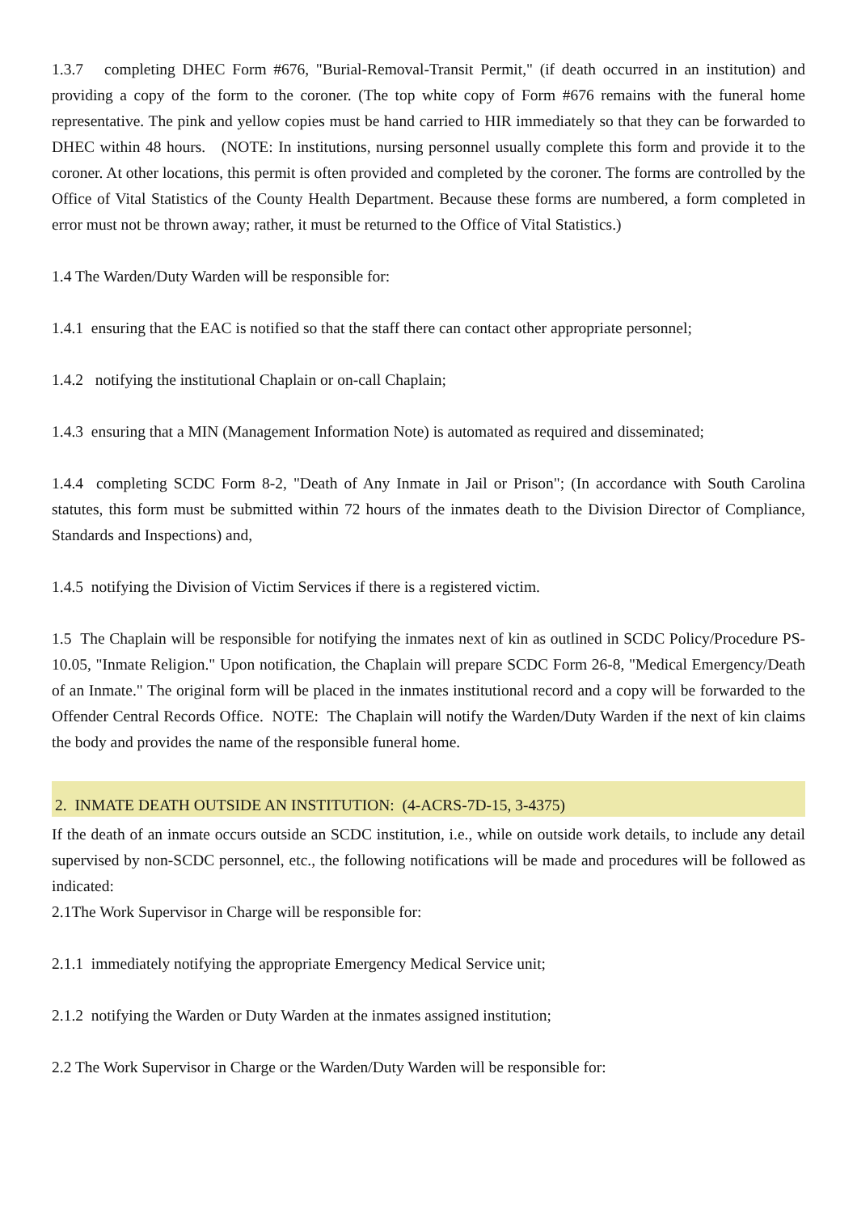1.3.7 completing DHEC Form #676, "Burial-Removal-Transit Permit," (if death occurred in an institution) and providing a copy of the form to the coroner. (The top white copy of Form #676 remains with the funeral home representative. The pink and yellow copies must be hand carried to HIR immediately so that they can be forwarded to DHEC within 48 hours. (NOTE: In institutions, nursing personnel usually complete this form and provide it to the coroner. At other locations, this permit is often provided and completed by the coroner. The forms are controlled by the Office of Vital Statistics of the County Health Department. Because these forms are numbered, a form completed in error must not be thrown away; rather, it must be returned to the Office of Vital Statistics.)
1.4 The Warden/Duty Warden will be responsible for:
1.4.1 ensuring that the EAC is notified so that the staff there can contact other appropriate personnel;
1.4.2 notifying the institutional Chaplain or on-call Chaplain;
1.4.3 ensuring that a MIN (Management Information Note) is automated as required and disseminated;
1.4.4 completing SCDC Form 8-2, "Death of Any Inmate in Jail or Prison"; (In accordance with South Carolina statutes, this form must be submitted within 72 hours of the inmates death to the Division Director of Compliance, Standards and Inspections) and,
1.4.5 notifying the Division of Victim Services if there is a registered victim.
1.5 The Chaplain will be responsible for notifying the inmates next of kin as outlined in SCDC Policy/Procedure PS-10.05, "Inmate Religion." Upon notification, the Chaplain will prepare SCDC Form 26-8, "Medical Emergency/Death of an Inmate." The original form will be placed in the inmates institutional record and a copy will be forwarded to the Offender Central Records Office. NOTE: The Chaplain will notify the Warden/Duty Warden if the next of kin claims the body and provides the name of the responsible funeral home.
2. INMATE DEATH OUTSIDE AN INSTITUTION: (4-ACRS-7D-15, 3-4375)
If the death of an inmate occurs outside an SCDC institution, i.e., while on outside work details, to include any detail supervised by non-SCDC personnel, etc., the following notifications will be made and procedures will be followed as indicated:
2.1The Work Supervisor in Charge will be responsible for:
2.1.1 immediately notifying the appropriate Emergency Medical Service unit;
2.1.2 notifying the Warden or Duty Warden at the inmates assigned institution;
2.2 The Work Supervisor in Charge or the Warden/Duty Warden will be responsible for: